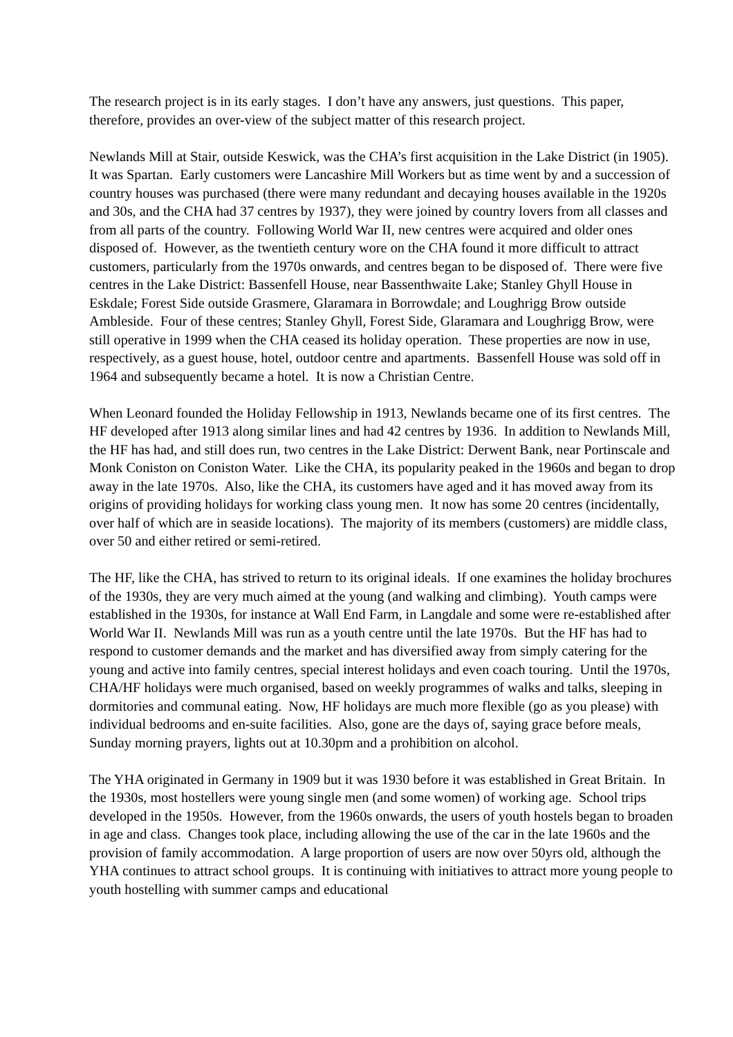The research project is in its early stages. I don’t have any answers, just questions. This paper, therefore, provides an over-view of the subject matter of this research project.
Newlands Mill at Stair, outside Keswick, was the CHA’s first acquisition in the Lake District (in 1905). It was Spartan. Early customers were Lancashire Mill Workers but as time went by and a succession of country houses was purchased (there were many redundant and decaying houses available in the 1920s and 30s, and the CHA had 37 centres by 1937), they were joined by country lovers from all classes and from all parts of the country. Following World War II, new centres were acquired and older ones disposed of. However, as the twentieth century wore on the CHA found it more difficult to attract customers, particularly from the 1970s onwards, and centres began to be disposed of. There were five centres in the Lake District: Bassenfell House, near Bassenthwaite Lake; Stanley Ghyll House in Eskdale; Forest Side outside Grasmere, Glaramara in Borrowdale; and Loughrigg Brow outside Ambleside. Four of these centres; Stanley Ghyll, Forest Side, Glaramara and Loughrigg Brow, were still operative in 1999 when the CHA ceased its holiday operation. These properties are now in use, respectively, as a guest house, hotel, outdoor centre and apartments. Bassenfell House was sold off in 1964 and subsequently became a hotel. It is now a Christian Centre.
When Leonard founded the Holiday Fellowship in 1913, Newlands became one of its first centres. The HF developed after 1913 along similar lines and had 42 centres by 1936. In addition to Newlands Mill, the HF has had, and still does run, two centres in the Lake District: Derwent Bank, near Portinscale and Monk Coniston on Coniston Water. Like the CHA, its popularity peaked in the 1960s and began to drop away in the late 1970s. Also, like the CHA, its customers have aged and it has moved away from its origins of providing holidays for working class young men. It now has some 20 centres (incidentally, over half of which are in seaside locations). The majority of its members (customers) are middle class, over 50 and either retired or semi-retired.
The HF, like the CHA, has strived to return to its original ideals. If one examines the holiday brochures of the 1930s, they are very much aimed at the young (and walking and climbing). Youth camps were established in the 1930s, for instance at Wall End Farm, in Langdale and some were re-established after World War II. Newlands Mill was run as a youth centre until the late 1970s. But the HF has had to respond to customer demands and the market and has diversified away from simply catering for the young and active into family centres, special interest holidays and even coach touring. Until the 1970s, CHA/HF holidays were much organised, based on weekly programmes of walks and talks, sleeping in dormitories and communal eating. Now, HF holidays are much more flexible (go as you please) with individual bedrooms and en-suite facilities. Also, gone are the days of, saying grace before meals, Sunday morning prayers, lights out at 10.30pm and a prohibition on alcohol.
The YHA originated in Germany in 1909 but it was 1930 before it was established in Great Britain. In the 1930s, most hostellers were young single men (and some women) of working age. School trips developed in the 1950s. However, from the 1960s onwards, the users of youth hostels began to broaden in age and class. Changes took place, including allowing the use of the car in the late 1960s and the provision of family accommodation. A large proportion of users are now over 50yrs old, although the YHA continues to attract school groups. It is continuing with initiatives to attract more young people to youth hostelling with summer camps and educational